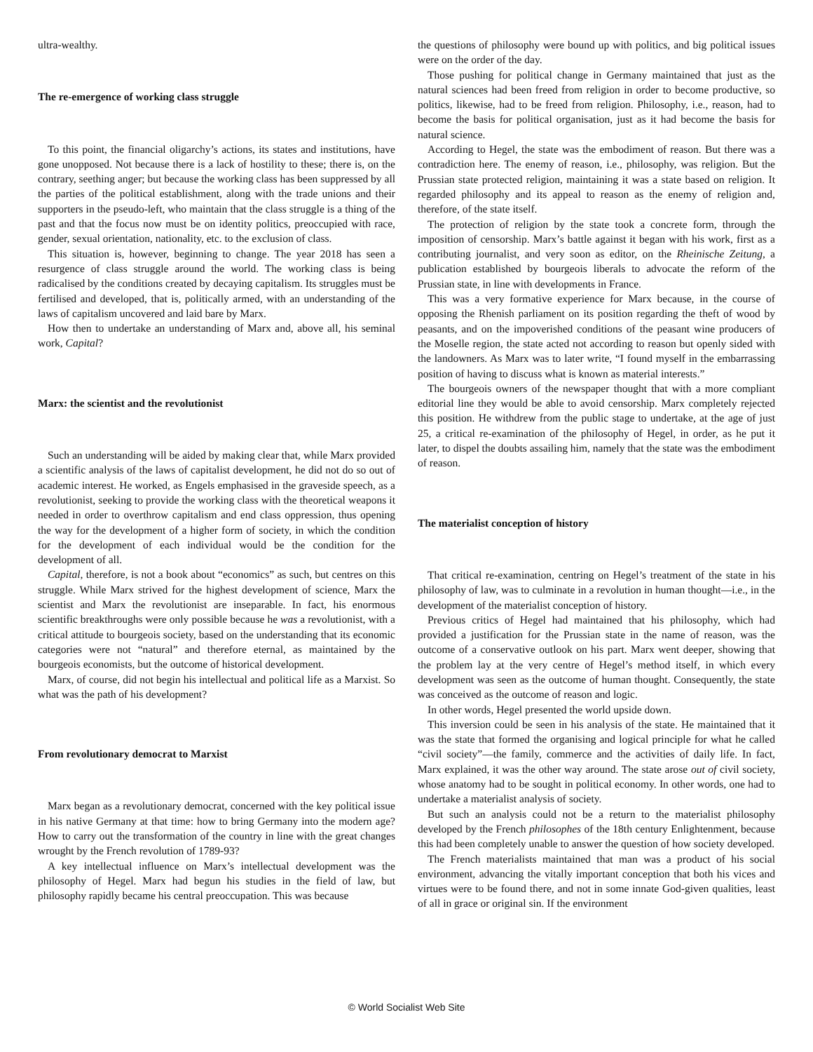ultra-wealthy.
The re-emergence of working class struggle
To this point, the financial oligarchy’s actions, its states and institutions, have gone unopposed. Not because there is a lack of hostility to these; there is, on the contrary, seething anger; but because the working class has been suppressed by all the parties of the political establishment, along with the trade unions and their supporters in the pseudo-left, who maintain that the class struggle is a thing of the past and that the focus now must be on identity politics, preoccupied with race, gender, sexual orientation, nationality, etc. to the exclusion of class.
This situation is, however, beginning to change. The year 2018 has seen a resurgence of class struggle around the world. The working class is being radicalised by the conditions created by decaying capitalism. Its struggles must be fertilised and developed, that is, politically armed, with an understanding of the laws of capitalism uncovered and laid bare by Marx.
How then to undertake an understanding of Marx and, above all, his seminal work, Capital?
Marx: the scientist and the revolutionist
Such an understanding will be aided by making clear that, while Marx provided a scientific analysis of the laws of capitalist development, he did not do so out of academic interest. He worked, as Engels emphasised in the graveside speech, as a revolutionist, seeking to provide the working class with the theoretical weapons it needed in order to overthrow capitalism and end class oppression, thus opening the way for the development of a higher form of society, in which the condition for the development of each individual would be the condition for the development of all.
Capital, therefore, is not a book about “economics” as such, but centres on this struggle. While Marx strived for the highest development of science, Marx the scientist and Marx the revolutionist are inseparable. In fact, his enormous scientific breakthroughs were only possible because he was a revolutionist, with a critical attitude to bourgeois society, based on the understanding that its economic categories were not “natural” and therefore eternal, as maintained by the bourgeois economists, but the outcome of historical development.
Marx, of course, did not begin his intellectual and political life as a Marxist. So what was the path of his development?
From revolutionary democrat to Marxist
Marx began as a revolutionary democrat, concerned with the key political issue in his native Germany at that time: how to bring Germany into the modern age? How to carry out the transformation of the country in line with the great changes wrought by the French revolution of 1789-93?
A key intellectual influence on Marx’s intellectual development was the philosophy of Hegel. Marx had begun his studies in the field of law, but philosophy rapidly became his central preoccupation. This was because
the questions of philosophy were bound up with politics, and big political issues were on the order of the day.
Those pushing for political change in Germany maintained that just as the natural sciences had been freed from religion in order to become productive, so politics, likewise, had to be freed from religion. Philosophy, i.e., reason, had to become the basis for political organisation, just as it had become the basis for natural science.
According to Hegel, the state was the embodiment of reason. But there was a contradiction here. The enemy of reason, i.e., philosophy, was religion. But the Prussian state protected religion, maintaining it was a state based on religion. It regarded philosophy and its appeal to reason as the enemy of religion and, therefore, of the state itself.
The protection of religion by the state took a concrete form, through the imposition of censorship. Marx’s battle against it began with his work, first as a contributing journalist, and very soon as editor, on the Rheinische Zeitung, a publication established by bourgeois liberals to advocate the reform of the Prussian state, in line with developments in France.
This was a very formative experience for Marx because, in the course of opposing the Rhenish parliament on its position regarding the theft of wood by peasants, and on the impoverished conditions of the peasant wine producers of the Moselle region, the state acted not according to reason but openly sided with the landowners. As Marx was to later write, “I found myself in the embarrassing position of having to discuss what is known as material interests.”
The bourgeois owners of the newspaper thought that with a more compliant editorial line they would be able to avoid censorship. Marx completely rejected this position. He withdrew from the public stage to undertake, at the age of just 25, a critical re-examination of the philosophy of Hegel, in order, as he put it later, to dispel the doubts assailing him, namely that the state was the embodiment of reason.
The materialist conception of history
That critical re-examination, centring on Hegel’s treatment of the state in his philosophy of law, was to culminate in a revolution in human thought—i.e., in the development of the materialist conception of history.
Previous critics of Hegel had maintained that his philosophy, which had provided a justification for the Prussian state in the name of reason, was the outcome of a conservative outlook on his part. Marx went deeper, showing that the problem lay at the very centre of Hegel’s method itself, in which every development was seen as the outcome of human thought. Consequently, the state was conceived as the outcome of reason and logic.
In other words, Hegel presented the world upside down.
This inversion could be seen in his analysis of the state. He maintained that it was the state that formed the organising and logical principle for what he called “civil society”—the family, commerce and the activities of daily life. In fact, Marx explained, it was the other way around. The state arose out of civil society, whose anatomy had to be sought in political economy. In other words, one had to undertake a materialist analysis of society.
But such an analysis could not be a return to the materialist philosophy developed by the French philosophes of the 18th century Enlightenment, because this had been completely unable to answer the question of how society developed.
The French materialists maintained that man was a product of his social environment, advancing the vitally important conception that both his vices and virtues were to be found there, and not in some innate God-given qualities, least of all in grace or original sin. If the environment
© World Socialist Web Site